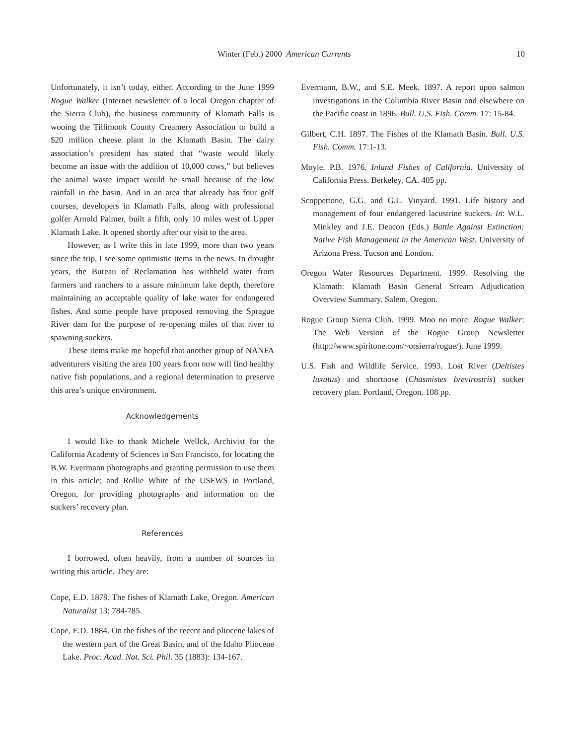Winter (Feb.) 2000 American Currents 10
Unfortunately, it isn’t today, either. According to the June 1999 Rogue Walker (Internet newsletter of a local Oregon chapter of the Sierra Club), the business community of Klamath Falls is wooing the Tillimook County Creamery Association to build a $20 million cheese plant in the Klamath Basin. The dairy association’s president has stated that “waste would likely become an issue with the addition of 10,000 cows,” but believes the animal waste impact would be small because of the low rainfall in the basin. And in an area that already has four golf courses, developers in Klamath Falls, along with professional golfer Arnold Palmer, built a fifth, only 10 miles west of Upper Klamath Lake. It opened shortly after our visit to the area.
However, as I write this in late 1999, more than two years since the trip, I see some optimistic items in the news. In drought years, the Bureau of Reclamation has withheld water from farmers and ranchers to a assure minimum lake depth, therefore maintaining an acceptable quality of lake water for endangered fishes. And some people have proposed removing the Sprague River dam for the purpose of re-opening miles of that river to spawning suckers.
These items make me hopeful that another group of NANFA adventurers visiting the area 100 years from now will find healthy native fish populations, and a regional determination to preserve this area’s unique environment.
Acknowledgements
I would like to thank Michele Wellck, Archivist for the California Academy of Sciences in San Francisco, for locating the B.W. Evermann photographs and granting permission to use them in this article; and Rollie White of the USFWS in Portland, Oregon, for providing photographs and information on the suckers’ recovery plan.
References
I borrowed, often heavily, from a number of sources in writing this article. They are:
Cope, E.D. 1879. The fishes of Klamath Lake, Oregon. American Naturalist 13: 784-785.
Cope, E.D. 1884. On the fishes of the recent and pliocene lakes of the western part of the Great Basin, and of the Idaho Pliocene Lake. Proc. Acad. Nat. Sci. Phil. 35 (1883): 134-167.
Evermann, B.W., and S.E. Meek. 1897. A report upon salmon investigations in the Columbia River Basin and elsewhere on the Pacific coast in 1896. Bull. U.S. Fish. Comm. 17: 15-84.
Gilbert, C.H. 1897. The Fishes of the Klamath Basin. Bull. U.S. Fish. Comm. 17:1-13.
Moyle, P.B. 1976. Inland Fishes of California. University of California Press. Berkeley, CA. 405 pp.
Scoppettone, G.G. and G.L. Vinyard. 1991. Life history and management of four endangered lacustrine suckers. In: W.L. Minkley and J.E. Deacon (Eds.) Battle Against Extinction: Native Fish Management in the American West. University of Arizona Press. Tucson and London.
Oregon Water Resources Department. 1999. Resolving the Klamath: Klamath Basin General Stream Adjudication Overview Summary. Salem, Oregon.
Rogue Group Sierra Club. 1999. Moo no more. Rogue Walker: The Web Version of the Rogue Group Newsletter (http://www.spiritone.com/~orsierra/rogue/). June 1999.
U.S. Fish and Wildlife Service. 1993. Lost River (Deltistes luxatus) and shortnose (Chasmistes brevirostris) sucker recovery plan. Portland, Oregon. 108 pp.